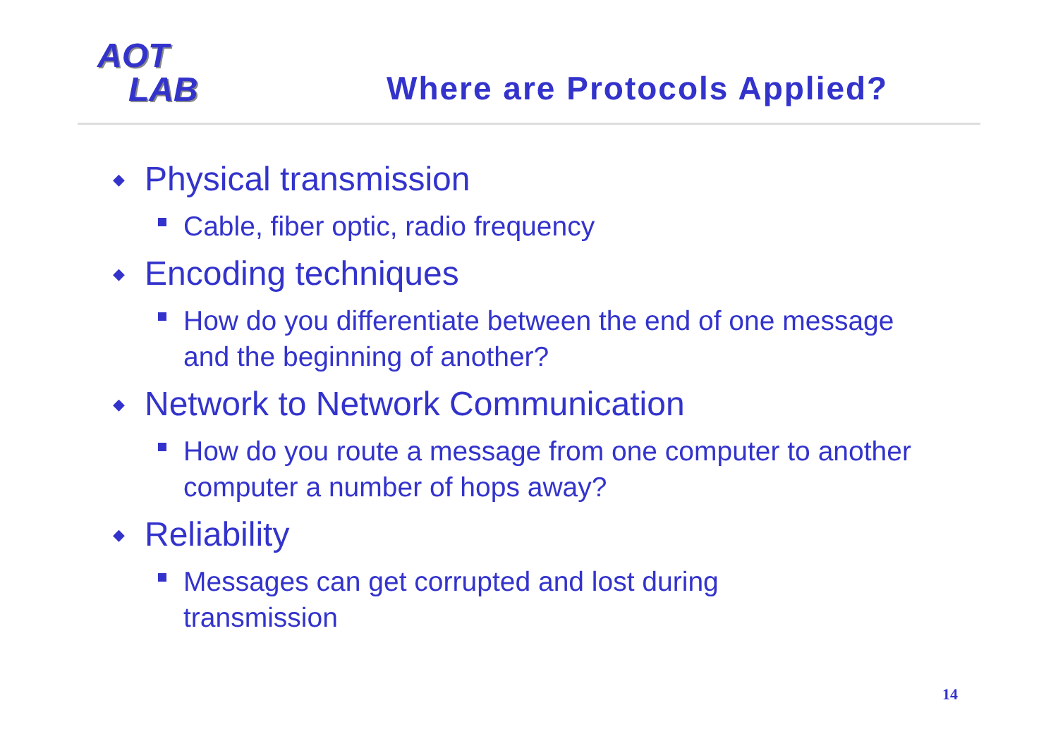AOT
LAB
Where are Protocols Applied?
◆ Physical transmission
Cable, fiber optic, radio frequency
◆ Encoding techniques
How do you differentiate between the end of one message and the beginning of another?
◆ Network to Network Communication
How do you route a message from one computer to another computer a number of hops away?
◆ Reliability
Messages can get corrupted and lost during
transmission
14